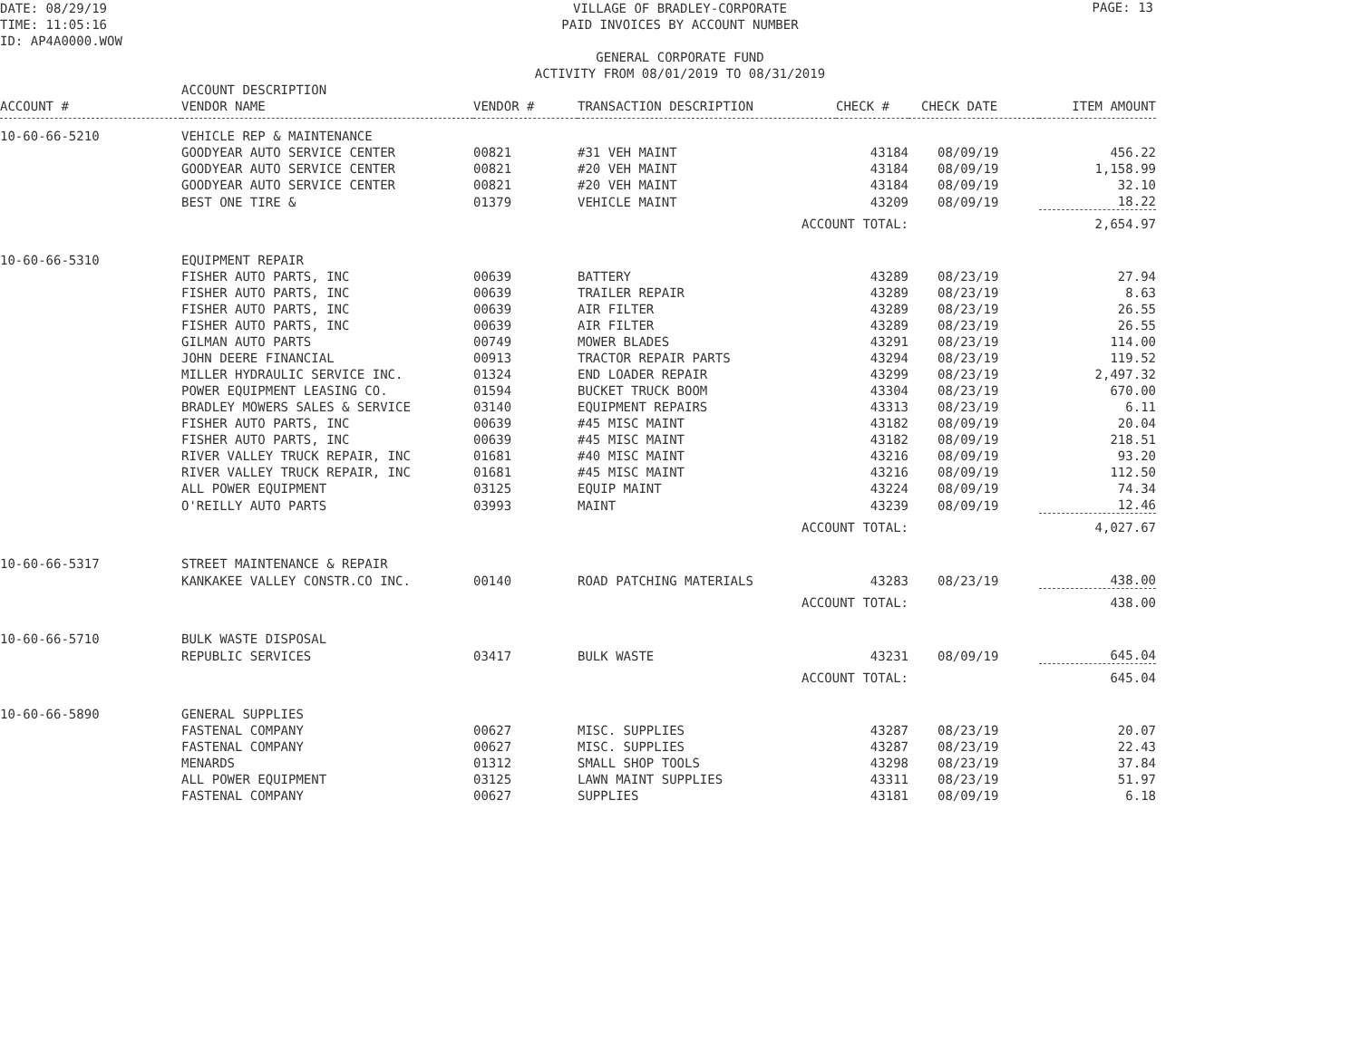DATE: 08/29/19 TIME: 11:05:16 ID: AP4A0000.WOW
PAGE: 13
VILLAGE OF BRADLEY-CORPORATE PAID INVOICES BY ACCOUNT NUMBER GENERAL CORPORATE FUND ACTIVITY FROM 08/01/2019 TO 08/31/2019
| ACCOUNT # | ACCOUNT DESCRIPTION VENDOR NAME | VENDOR # | TRANSACTION DESCRIPTION | CHECK # | CHECK DATE | ITEM AMOUNT |
| --- | --- | --- | --- | --- | --- | --- |
| 10-60-66-5210 | VEHICLE REP & MAINTENANCE | | | | | |
| | GOODYEAR AUTO SERVICE CENTER | 00821 | #31 VEH MAINT | 43184 | 08/09/19 | 456.22 |
| | GOODYEAR AUTO SERVICE CENTER | 00821 | #20 VEH MAINT | 43184 | 08/09/19 | 1,158.99 |
| | GOODYEAR AUTO SERVICE CENTER | 00821 | #20 VEH MAINT | 43184 | 08/09/19 | 32.10 |
| | BEST ONE TIRE & | 01379 | VEHICLE MAINT | 43209 | 08/09/19 | 18.22 |
| | | | ACCOUNT TOTAL: | | | 2,654.97 |
| 10-60-66-5310 | EQUIPMENT REPAIR | | | | | |
| | FISHER AUTO PARTS, INC | 00639 | BATTERY | 43289 | 08/23/19 | 27.94 |
| | FISHER AUTO PARTS, INC | 00639 | TRAILER REPAIR | 43289 | 08/23/19 | 8.63 |
| | FISHER AUTO PARTS, INC | 00639 | AIR FILTER | 43289 | 08/23/19 | 26.55 |
| | FISHER AUTO PARTS, INC | 00639 | AIR FILTER | 43289 | 08/23/19 | 26.55 |
| | GILMAN AUTO PARTS | 00749 | MOWER BLADES | 43291 | 08/23/19 | 114.00 |
| | JOHN DEERE FINANCIAL | 00913 | TRACTOR REPAIR PARTS | 43294 | 08/23/19 | 119.52 |
| | MILLER HYDRAULIC SERVICE INC. | 01324 | END LOADER REPAIR | 43299 | 08/23/19 | 2,497.32 |
| | POWER EQUIPMENT LEASING CO. | 01594 | BUCKET TRUCK BOOM | 43304 | 08/23/19 | 670.00 |
| | BRADLEY MOWERS SALES & SERVICE | 03140 | EQUIPMENT REPAIRS | 43313 | 08/23/19 | 6.11 |
| | FISHER AUTO PARTS, INC | 00639 | #45 MISC MAINT | 43182 | 08/09/19 | 20.04 |
| | FISHER AUTO PARTS, INC | 00639 | #45 MISC MAINT | 43182 | 08/09/19 | 218.51 |
| | RIVER VALLEY TRUCK REPAIR, INC | 01681 | #40 MISC MAINT | 43216 | 08/09/19 | 93.20 |
| | RIVER VALLEY TRUCK REPAIR, INC | 01681 | #45 MISC MAINT | 43216 | 08/09/19 | 112.50 |
| | ALL POWER EQUIPMENT | 03125 | EQUIP MAINT | 43224 | 08/09/19 | 74.34 |
| | O'REILLY AUTO PARTS | 03993 | MAINT | 43239 | 08/09/19 | 12.46 |
| | | | ACCOUNT TOTAL: | | | 4,027.67 |
| 10-60-66-5317 | STREET MAINTENANCE & REPAIR | | | | | |
| | KANKAKEE VALLEY CONSTR.CO INC. | 00140 | ROAD PATCHING MATERIALS | 43283 | 08/23/19 | 438.00 |
| | | | ACCOUNT TOTAL: | | | 438.00 |
| 10-60-66-5710 | BULK WASTE DISPOSAL | | | | | |
| | REPUBLIC SERVICES | 03417 | BULK WASTE | 43231 | 08/09/19 | 645.04 |
| | | | ACCOUNT TOTAL: | | | 645.04 |
| 10-60-66-5890 | GENERAL SUPPLIES | | | | | |
| | FASTENAL COMPANY | 00627 | MISC. SUPPLIES | 43287 | 08/23/19 | 20.07 |
| | FASTENAL COMPANY | 00627 | MISC. SUPPLIES | 43287 | 08/23/19 | 22.43 |
| | MENARDS | 01312 | SMALL SHOP TOOLS | 43298 | 08/23/19 | 37.84 |
| | ALL POWER EQUIPMENT | 03125 | LAWN MAINT SUPPLIES | 43311 | 08/23/19 | 51.97 |
| | FASTENAL COMPANY | 00627 | SUPPLIES | 43181 | 08/09/19 | 6.18 |